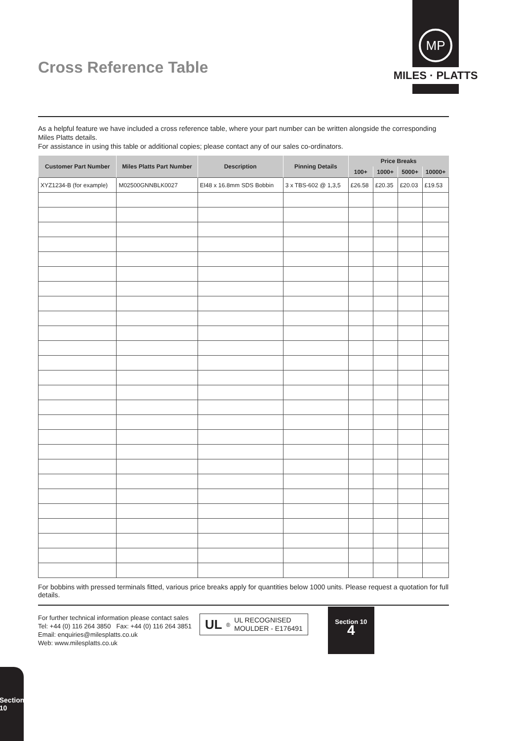Cross Reference Table
MP
MILES · PLATTS
As a helpful feature we have included a cross reference table, where your part number can be written alongside the corresponding Miles Platts details.
For assistance in using this table or additional copies; please contact any of our sales co-ordinators.
| Customer Part Number | Miles Platts Part Number | Description | Pinning Details | Price Breaks | | | |
| --- | --- | --- | --- | --- | --- | --- | --- |
| | | | | 100+ | 1000+ | 5000+ | 10000+ |
| XYZ1234-B (for example) | M02500GNNBLK0027 | EI48 x 16.8mm SDS Bobbin | 3 x TBS-602 @ 1,3,5 | £26.58 | £20.35 | £20.03 | £19.53 |
For bobbins with pressed terminals fitted, various price breaks apply for quantities below 1000 units. Please request a quotation for full details.
For further technical information please contact sales
Tel: +44 (0) 116 264 3850 Fax: +44 (0) 116 264 3851
Email: enquiries@milesplatts.co.uk
Web: www.milesplatts.co.uk
UL<sup>®</sup>
UL RECOGNISED
MOULDER - E176491
Section 10
4
Section 10